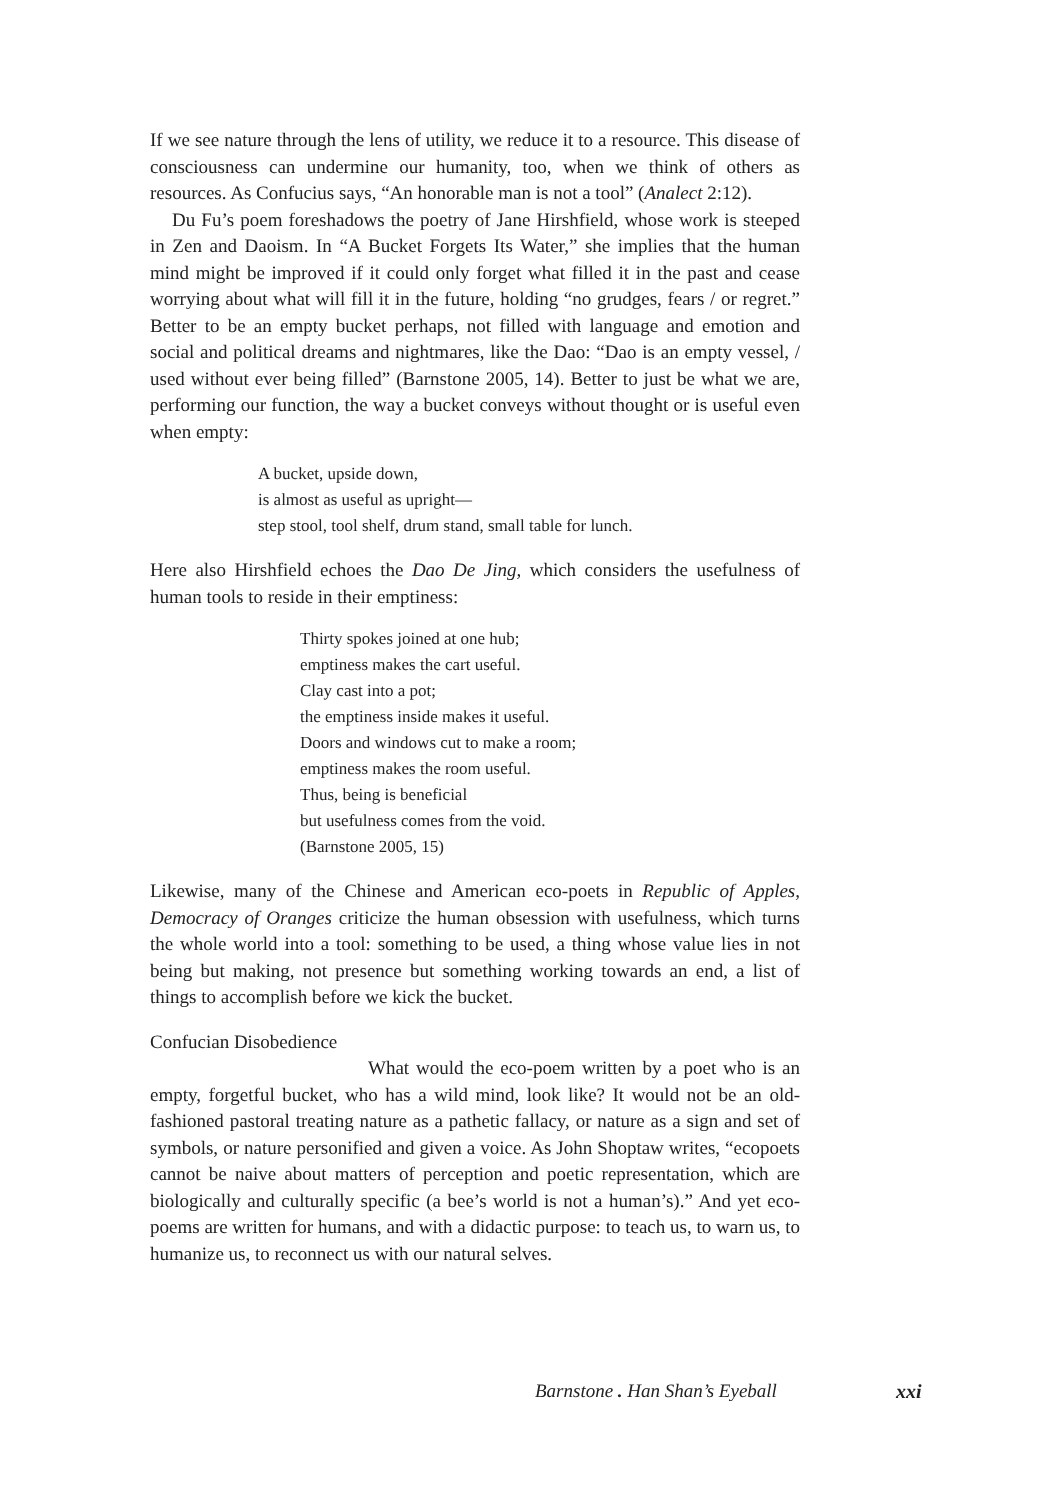If we see nature through the lens of utility, we reduce it to a resource. This disease of consciousness can undermine our humanity, too, when we think of others as resources. As Confucius says, “An honorable man is not a tool” (Analect 2:12).
Du Fu’s poem foreshadows the poetry of Jane Hirshfield, whose work is steeped in Zen and Daoism. In “A Bucket Forgets Its Water,” she implies that the human mind might be improved if it could only forget what filled it in the past and cease worrying about what will fill it in the future, holding “no grudges, fears / or regret.” Better to be an empty bucket perhaps, not filled with language and emotion and social and political dreams and nightmares, like the Dao: “Dao is an empty vessel, / used without ever being filled” (Barnstone 2005, 14). Better to just be what we are, performing our function, the way a bucket conveys without thought or is useful even when empty:
A bucket, upside down,
is almost as useful as upright—
step stool, tool shelf, drum stand, small table for lunch.
Here also Hirshfield echoes the Dao De Jing, which considers the usefulness of human tools to reside in their emptiness:
Thirty spokes joined at one hub;
emptiness makes the cart useful.
Clay cast into a pot;
the emptiness inside makes it useful.
Doors and windows cut to make a room;
emptiness makes the room useful.
Thus, being is beneficial
but usefulness comes from the void.
(Barnstone 2005, 15)
Likewise, many of the Chinese and American eco-poets in Republic of Apples, Democracy of Oranges criticize the human obsession with usefulness, which turns the whole world into a tool: something to be used, a thing whose value lies in not being but making, not presence but something working towards an end, a list of things to accomplish before we kick the bucket.
Confucian Disobedience
What would the eco-poem written by a poet who is an empty, forgetful bucket, who has a wild mind, look like? It would not be an old-fashioned pastoral treating nature as a pathetic fallacy, or nature as a sign and set of symbols, or nature personified and given a voice. As John Shoptaw writes, “ecopoets cannot be naive about matters of perception and poetic representation, which are biologically and culturally specific (a bee’s world is not a human’s).” And yet eco-poems are written for humans, and with a didactic purpose: to teach us, to warn us, to humanize us, to reconnect us with our natural selves.
Barnstone . Han Shan’s Eyeball xxi